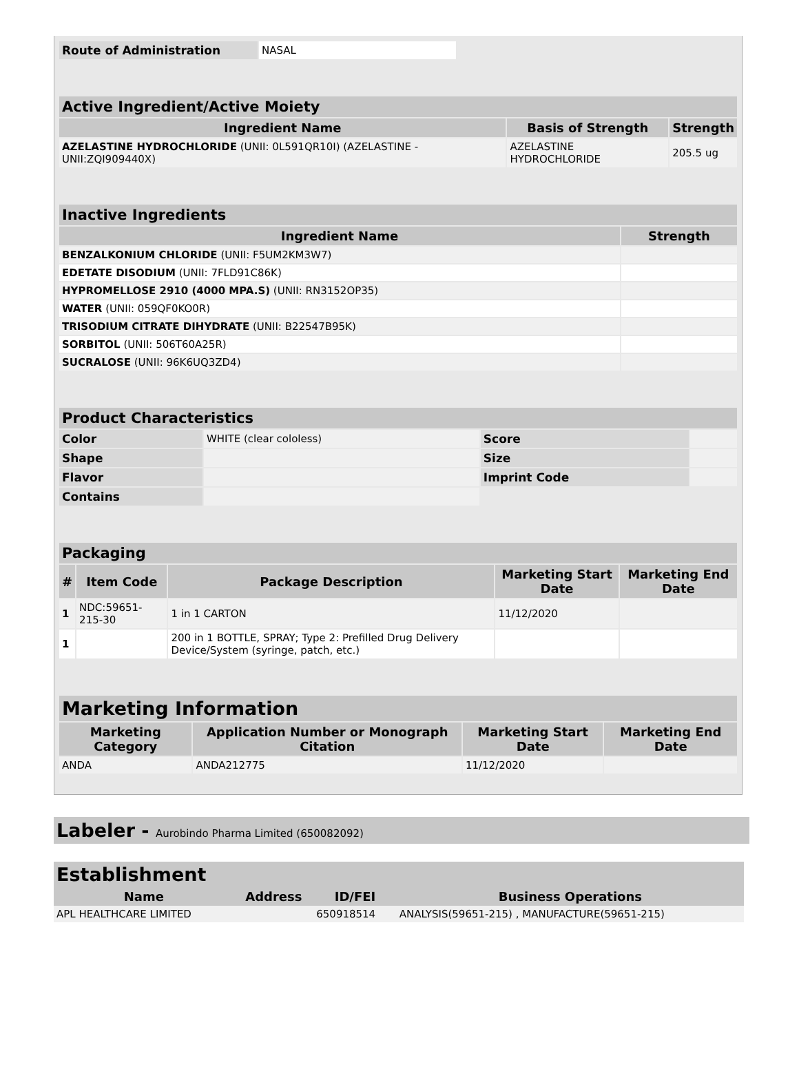| Route of Administration | NASAL |
| Active Ingredient/Active Moiety | | |
| Ingredient Name | Basis of Strength | Strength |
| AZELASTINE HYDROCHLORIDE (UNII: 0L591QR10I) (AZELASTINE - UNII:ZQI909440X) | AZELASTINE HYDROCHLORIDE | 205.5 ug |
| Inactive Ingredients | |
| Ingredient Name | Strength |
| BENZALKONIUM CHLORIDE (UNII: F5UM2KM3W7) | |
| EDETATE DISODIUM (UNII: 7FLD91C86K) | |
| HYPROMELLOSE 2910 (4000 MPA.S) (UNII: RN3152OP35) | |
| WATER (UNII: 059QF0KO0R) | |
| TRISODIUM CITRATE DIHYDRATE (UNII: B22547B95K) | |
| SORBITOL (UNII: 506T60A25R) | |
| SUCRALOSE (UNII: 96K6UQ3ZD4) | |
| Product Characteristics | | | |
| Color | WHITE (clear cololess) | Score | |
| Shape | | Size | |
| Flavor | | Imprint Code | |
| Contains | | | |
| Packaging | | | | |
| # | Item Code | Package Description | Marketing Start Date | Marketing End Date |
| 1 | NDC:59651-215-30 | 1 in 1 CARTON | 11/12/2020 | |
| 1 | | 200 in 1 BOTTLE, SPRAY; Type 2: Prefilled Drug Delivery Device/System (syringe, patch, etc.) | | |
| Marketing Information | | | |
| Marketing Category | Application Number or Monograph Citation | Marketing Start Date | Marketing End Date |
| ANDA | ANDA212775 | 11/12/2020 | |
Labeler - Aurobindo Pharma Limited (650082092)
| Establishment | | | |
| Name | Address | ID/FEI | Business Operations |
| APL HEALTHCARE LIMITED | | 650918514 | ANALYSIS(59651-215) , MANUFACTURE(59651-215) |